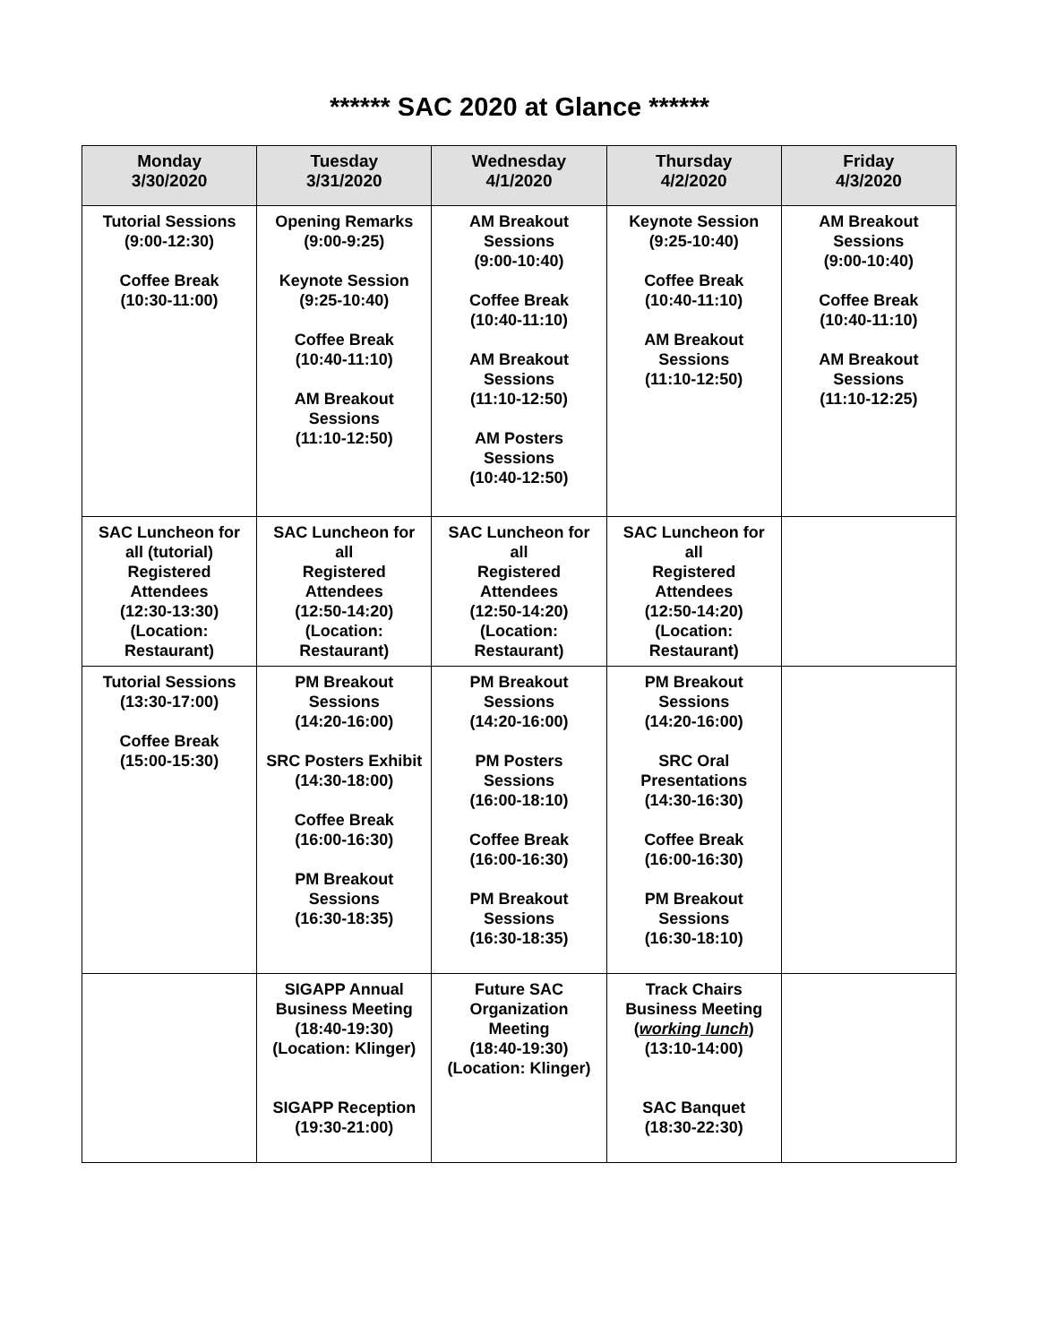****** SAC 2020 at Glance ******
| Monday 3/30/2020 | Tuesday 3/31/2020 | Wednesday 4/1/2020 | Thursday 4/2/2020 | Friday 4/3/2020 |
| --- | --- | --- | --- | --- |
| Tutorial Sessions (9:00-12:30) Coffee Break (10:30-11:00) | Opening Remarks (9:00-9:25) Keynote Session (9:25-10:40) Coffee Break (10:40-11:10) AM Breakout Sessions (11:10-12:50) | AM Breakout Sessions (9:00-10:40) Coffee Break (10:40-11:10) AM Breakout Sessions (11:10-12:50) AM Posters Sessions (10:40-12:50) | Keynote Session (9:25-10:40) Coffee Break (10:40-11:10) AM Breakout Sessions (11:10-12:50) | AM Breakout Sessions (9:00-10:40) Coffee Break (10:40-11:10) AM Breakout Sessions (11:10-12:25) |
| SAC Luncheon for all (tutorial) Registered Attendees (12:30-13:30) (Location: Restaurant) | SAC Luncheon for all Registered Attendees (12:50-14:20) (Location: Restaurant) | SAC Luncheon for all Registered Attendees (12:50-14:20) (Location: Restaurant) | SAC Luncheon for all Registered Attendees (12:50-14:20) (Location: Restaurant) | |
| Tutorial Sessions (13:30-17:00) Coffee Break (15:00-15:30) | PM Breakout Sessions (14:20-16:00) SRC Posters Exhibit (14:30-18:00) Coffee Break (16:00-16:30) PM Breakout Sessions (16:30-18:35) | PM Breakout Sessions (14:20-16:00) PM Posters Sessions (16:00-18:10) Coffee Break (16:00-16:30) PM Breakout Sessions (16:30-18:35) | PM Breakout Sessions (14:20-16:00) SRC Oral Presentations (14:30-16:30) Coffee Break (16:00-16:30) PM Breakout Sessions (16:30-18:10) | |
| | SIGAPP Annual Business Meeting (18:40-19:30) (Location: Klinger) SIGAPP Reception (19:30-21:00) | Future SAC Organization Meeting (18:40-19:30) (Location: Klinger) | Track Chairs Business Meeting ( working lunch ) (13:10-14:00) SAC Banquet (18:30-22:30) | |